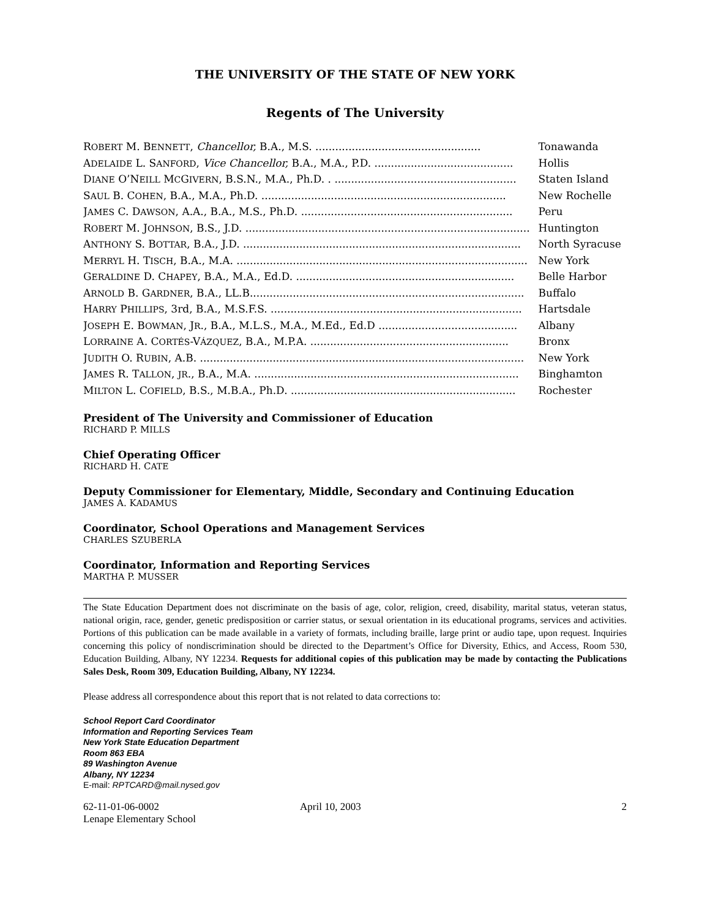THE UNIVERSITY OF THE STATE OF NEW YORK
Regents of The University
| R OBERT M. B ENNETT , Chancellor, B.A., M.S. .................................................. | Tonawanda |
| A DELAIDE L. S ANFORD , Vice Chancellor, B.A., M.A., P.D. .......................................... | Hollis |
| D IANE O’N EILL M C G IVERN , B.S.N., M.A., Ph.D. . ....................................................... | Staten Island |
| S AUL B. C OHEN , B.A., M.A., Ph.D. .......................................................................... | New Rochelle |
| J AMES C. D AWSON , A.A., B.A., M.S., Ph.D. ................................................................ | Peru |
| R OBERT M. J OHNSON , B.S., J.D. ...................................................................................... | Huntington |
| A NTHONY S. B OTTAR , B.A., J.D. .................................................................................... | North Syracuse |
| M ERRYL H. T ISCH , B.A., M.A. ........................................................................................ | New York |
| G ERALDINE D. C HAPEY , B.A., M.A., Ed.D. .................................................................. | Belle Harbor |
| A RNOLD B. G ARDNER , B.A., LL.B................................................................................... | Buffalo |
| H ARRY P HILLIPS , 3rd, B.A., M.S.F.S. ............................................................................ | Hartsdale |
| J OSEPH E. B OWMAN , J R ., B.A., M.L.S., M.A., M.Ed., Ed.D .......................................... | Albany |
| L ORRAINE A. C ORTÉS -V ÁZQUEZ , B.A., M.P.A. ............................................................ | Bronx |
| J UDITH O. R UBIN , A.B. .................................................................................................. | New York |
| J AMES R. T ALLON , JR ., B.A., M.A. ................................................................................ | Binghamton |
| M ILTON L. C OFIELD , B.S., M.B.A., Ph.D. .................................................................... | Rochester |
President of The University and Commissioner of Education
RICHARD P. MILLS
Chief Operating Officer
RICHARD H. CATE
Deputy Commissioner for Elementary, Middle, Secondary and Continuing Education
JAMES A. KADAMUS
Coordinator, School Operations and Management Services
CHARLES SZUBERLA
Coordinator, Information and Reporting Services
MARTHA P. MUSSER
The State Education Department does not discriminate on the basis of age, color, religion, creed, disability, marital status, veteran status, national origin, race, gender, genetic predisposition or carrier status, or sexual orientation in its educational programs, services and activities. Portions of this publication can be made available in a variety of formats, including braille, large print or audio tape, upon request. Inquiries concerning this policy of nondiscrimination should be directed to the Department’s Office for Diversity, Ethics, and Access, Room 530, Education Building, Albany, NY 12234. Requests for additional copies of this publication may be made by contacting the Publications Sales Desk, Room 309, Education Building, Albany, NY 12234.
Please address all correspondence about this report that is not related to data corrections to:
School Report Card Coordinator
Information and Reporting Services Team
New York State Education Department
Room 863 EBA
89 Washington Avenue
Albany, NY 12234
E-mail: RPTCARD@mail.nysed.gov
62-11-01-06-0002
Lenape Elementary School
April 10, 2003 2